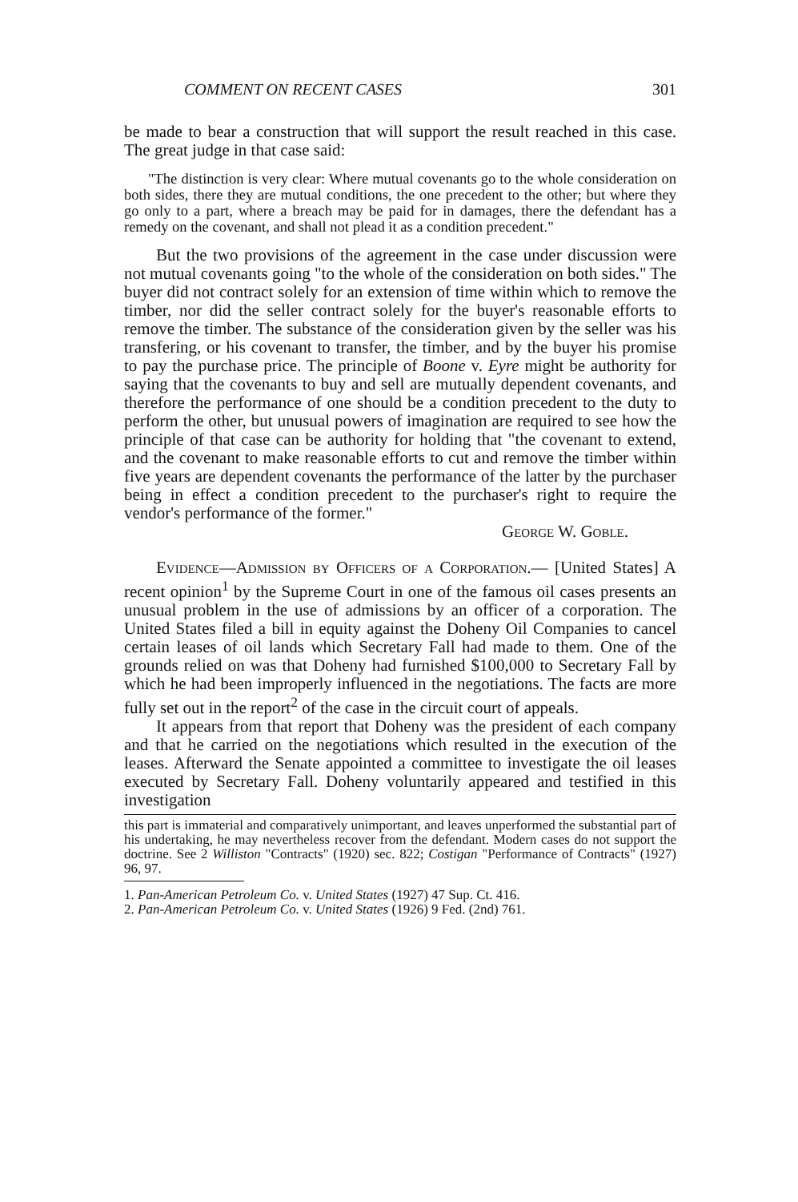COMMENT ON RECENT CASES 301
be made to bear a construction that will support the result reached in this case. The great judge in that case said:
"The distinction is very clear: Where mutual covenants go to the whole consideration on both sides, there they are mutual conditions, the one precedent to the other; but where they go only to a part, where a breach may be paid for in damages, there the defendant has a remedy on the covenant, and shall not plead it as a condition precedent."
But the two provisions of the agreement in the case under discussion were not mutual covenants going "to the whole of the consideration on both sides." The buyer did not contract solely for an extension of time within which to remove the timber, nor did the seller contract solely for the buyer's reasonable efforts to remove the timber. The substance of the consideration given by the seller was his transfering, or his covenant to transfer, the timber, and by the buyer his promise to pay the purchase price. The principle of Boone v. Eyre might be authority for saying that the covenants to buy and sell are mutually dependent covenants, and therefore the performance of one should be a condition precedent to the duty to perform the other, but unusual powers of imagination are required to see how the principle of that case can be authority for holding that "the covenant to extend, and the covenant to make reasonable efforts to cut and remove the timber within five years are dependent covenants the performance of the latter by the purchaser being in effect a condition precedent to the purchaser's right to require the vendor's performance of the former."
George W. Goble.
Evidence—Admission by Officers of a Corporation.— [United States] A recent opinion<sup>1</sup> by the Supreme Court in one of the famous oil cases presents an unusual problem in the use of admissions by an officer of a corporation. The United States filed a bill in equity against the Doheny Oil Companies to cancel certain leases of oil lands which Secretary Fall had made to them. One of the grounds relied on was that Doheny had furnished $100,000 to Secretary Fall by which he had been improperly influenced in the negotiations. The facts are more fully set out in the report<sup>2</sup> of the case in the circuit court of appeals.
It appears from that report that Doheny was the president of each company and that he carried on the negotiations which resulted in the execution of the leases. Afterward the Senate appointed a committee to investigate the oil leases executed by Secretary Fall. Doheny voluntarily appeared and testified in this investigation
this part is immaterial and comparatively unimportant, and leaves unperformed the substantial part of his undertaking, he may nevertheless recover from the defendant. Modern cases do not support the doctrine. See 2 Williston "Contracts" (1920) sec. 822; Costigan "Performance of Contracts" (1927) 96, 97.
1. Pan-American Petroleum Co. v. United States (1927) 47 Sup. Ct. 416.
2. Pan-American Petroleum Co. v. United States (1926) 9 Fed. (2nd) 761.